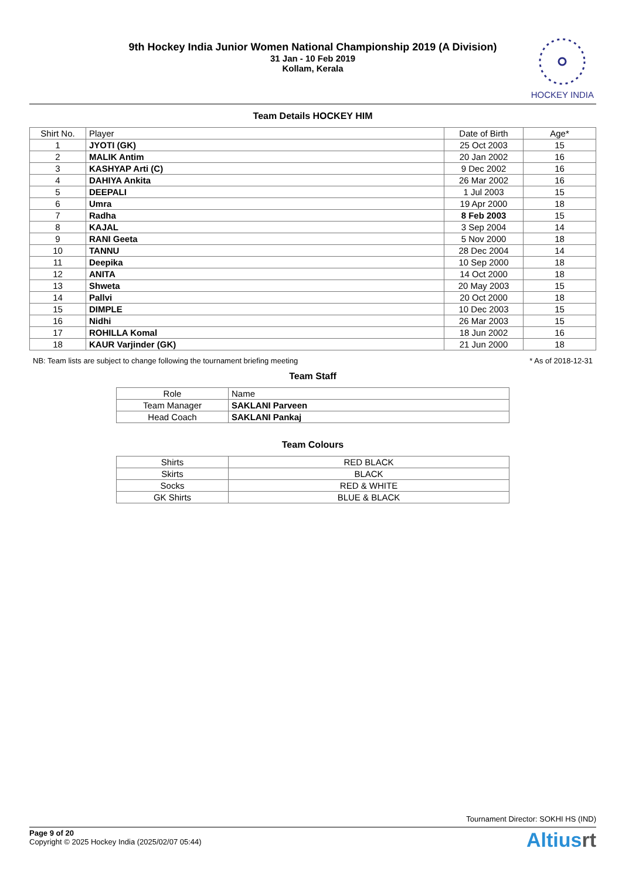9th Hockey India Junior Women National Championship 2019 (A Division)
31 Jan - 10 Feb 2019
Kollam, Kerala
HOCKEY INDIA
Team Details HOCKEY HIM
| Shirt No. | Player | Date of Birth | Age* |
| --- | --- | --- | --- |
| 1 | JYOTI (GK) | 25 Oct 2003 | 15 |
| 2 | MALIK Antim | 20 Jan 2002 | 16 |
| 3 | KASHYAP Arti (C) | 9 Dec 2002 | 16 |
| 4 | DAHIYA Ankita | 26 Mar 2002 | 16 |
| 5 | DEEPALI | 1 Jul 2003 | 15 |
| 6 | Umra | 19 Apr 2000 | 18 |
| 7 | Radha | 8 Feb 2003 | 15 |
| 8 | KAJAL | 3 Sep 2004 | 14 |
| 9 | RANI Geeta | 5 Nov 2000 | 18 |
| 10 | TANNU | 28 Dec 2004 | 14 |
| 11 | Deepika | 10 Sep 2000 | 18 |
| 12 | ANITA | 14 Oct 2000 | 18 |
| 13 | Shweta | 20 May 2003 | 15 |
| 14 | Pallvi | 20 Oct 2000 | 18 |
| 15 | DIMPLE | 10 Dec 2003 | 15 |
| 16 | Nidhi | 26 Mar 2003 | 15 |
| 17 | ROHILLA Komal | 18 Jun 2002 | 16 |
| 18 | KAUR Varjinder (GK) | 21 Jun 2000 | 18 |
NB: Team lists are subject to change following the tournament briefing meeting * As of 2018-12-31
Team Staff
| Role | Name |
| --- | --- |
| Team Manager | SAKLANI Parveen |
| Head Coach | SAKLANI Pankaj |
Team Colours
| Shirts | RED BLACK |
| Skirts | BLACK |
| Socks | RED & WHITE |
| GK Shirts | BLUE & BLACK |
Tournament Director: SOKHI HS (IND)
Page 9 of 20
Copyright © 2025 Hockey India (2025/02/07 05:44)
Altiusrt